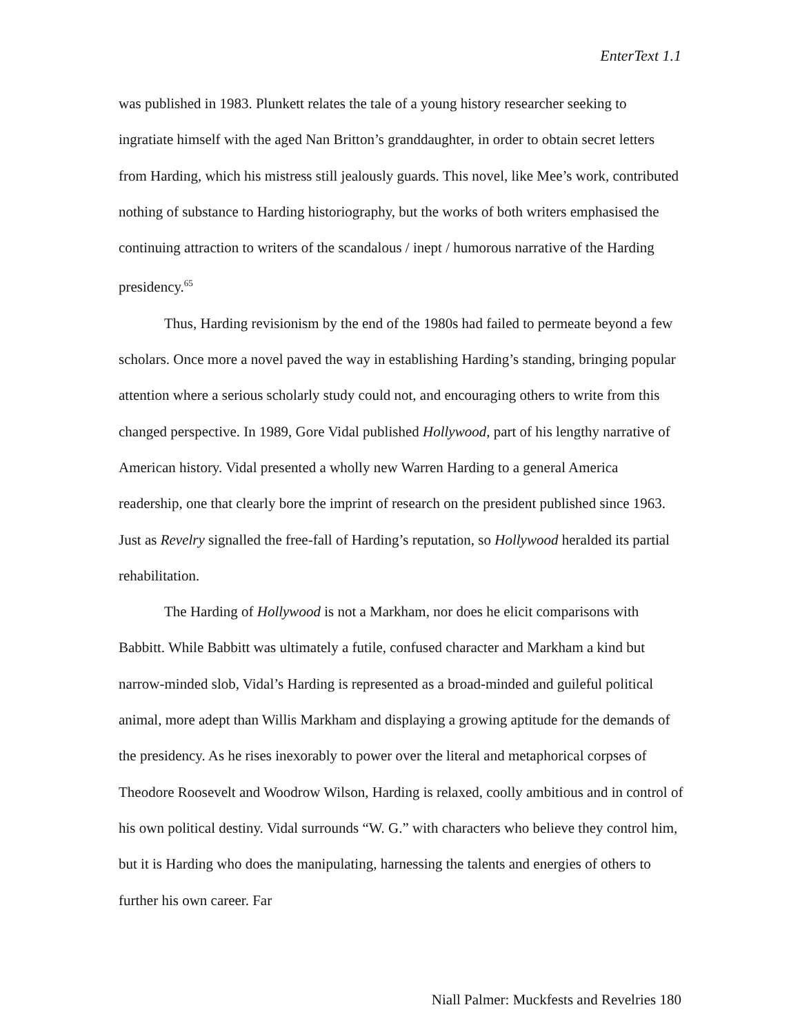EnterText 1.1
was published in 1983. Plunkett relates the tale of a young history researcher seeking to ingratiate himself with the aged Nan Britton’s granddaughter, in order to obtain secret letters from Harding, which his mistress still jealously guards. This novel, like Mee’s work, contributed nothing of substance to Harding historiography, but the works of both writers emphasised the continuing attraction to writers of the scandalous / inept / humorous narrative of the Harding presidency.<sup>65</sup>
Thus, Harding revisionism by the end of the 1980s had failed to permeate beyond a few scholars. Once more a novel paved the way in establishing Harding’s standing, bringing popular attention where a serious scholarly study could not, and encouraging others to write from this changed perspective. In 1989, Gore Vidal published Hollywood, part of his lengthy narrative of American history. Vidal presented a wholly new Warren Harding to a general America readership, one that clearly bore the imprint of research on the president published since 1963. Just as Revelry signalled the free-fall of Harding’s reputation, so Hollywood heralded its partial rehabilitation.
The Harding of Hollywood is not a Markham, nor does he elicit comparisons with Babbitt. While Babbitt was ultimately a futile, confused character and Markham a kind but narrow-minded slob, Vidal’s Harding is represented as a broad-minded and guileful political animal, more adept than Willis Markham and displaying a growing aptitude for the demands of the presidency. As he rises inexorably to power over the literal and metaphorical corpses of Theodore Roosevelt and Woodrow Wilson, Harding is relaxed, coolly ambitious and in control of his own political destiny. Vidal surrounds “W. G.” with characters who believe they control him, but it is Harding who does the manipulating, harnessing the talents and energies of others to further his own career. Far
Niall Palmer: Muckfests and Revelries 180